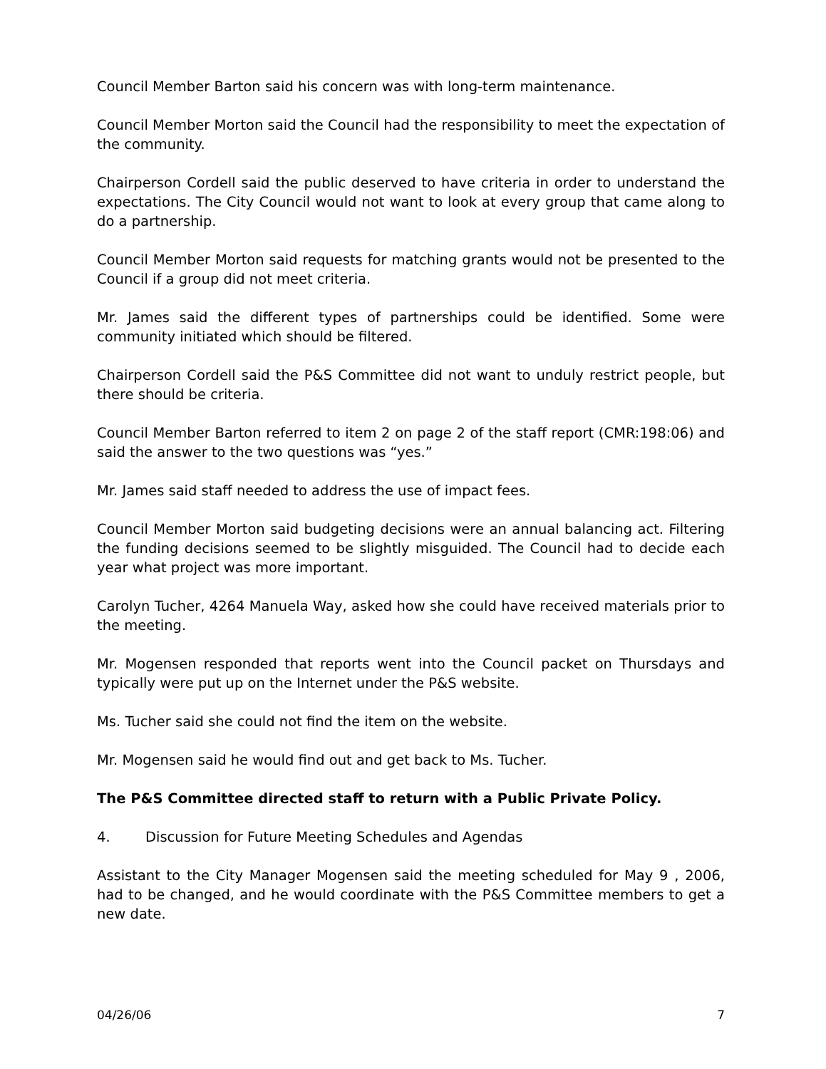Council Member Barton said his concern was with long-term maintenance.
Council Member Morton said the Council had the responsibility to meet the expectation of the community.
Chairperson Cordell said the public deserved to have criteria in order to understand the expectations. The City Council would not want to look at every group that came along to do a partnership.
Council Member Morton said requests for matching grants would not be presented to the Council if a group did not meet criteria.
Mr. James said the different types of partnerships could be identified. Some were community initiated which should be filtered.
Chairperson Cordell said the P&S Committee did not want to unduly restrict people, but there should be criteria.
Council Member Barton referred to item 2 on page 2 of the staff report (CMR:198:06) and said the answer to the two questions was “yes.”
Mr. James said staff needed to address the use of impact fees.
Council Member Morton said budgeting decisions were an annual balancing act. Filtering the funding decisions seemed to be slightly misguided. The Council had to decide each year what project was more important.
Carolyn Tucher, 4264 Manuela Way, asked how she could have received materials prior to the meeting.
Mr. Mogensen responded that reports went into the Council packet on Thursdays and typically were put up on the Internet under the P&S website.
Ms. Tucher said she could not find the item on the website.
Mr. Mogensen said he would find out and get back to Ms. Tucher.
The P&S Committee directed staff to return with a Public Private Policy.
4. Discussion for Future Meeting Schedules and Agendas
Assistant to the City Manager Mogensen said the meeting scheduled for May 9 , 2006, had to be changed, and he would coordinate with the P&S Committee members to get a new date.
04/26/06 7